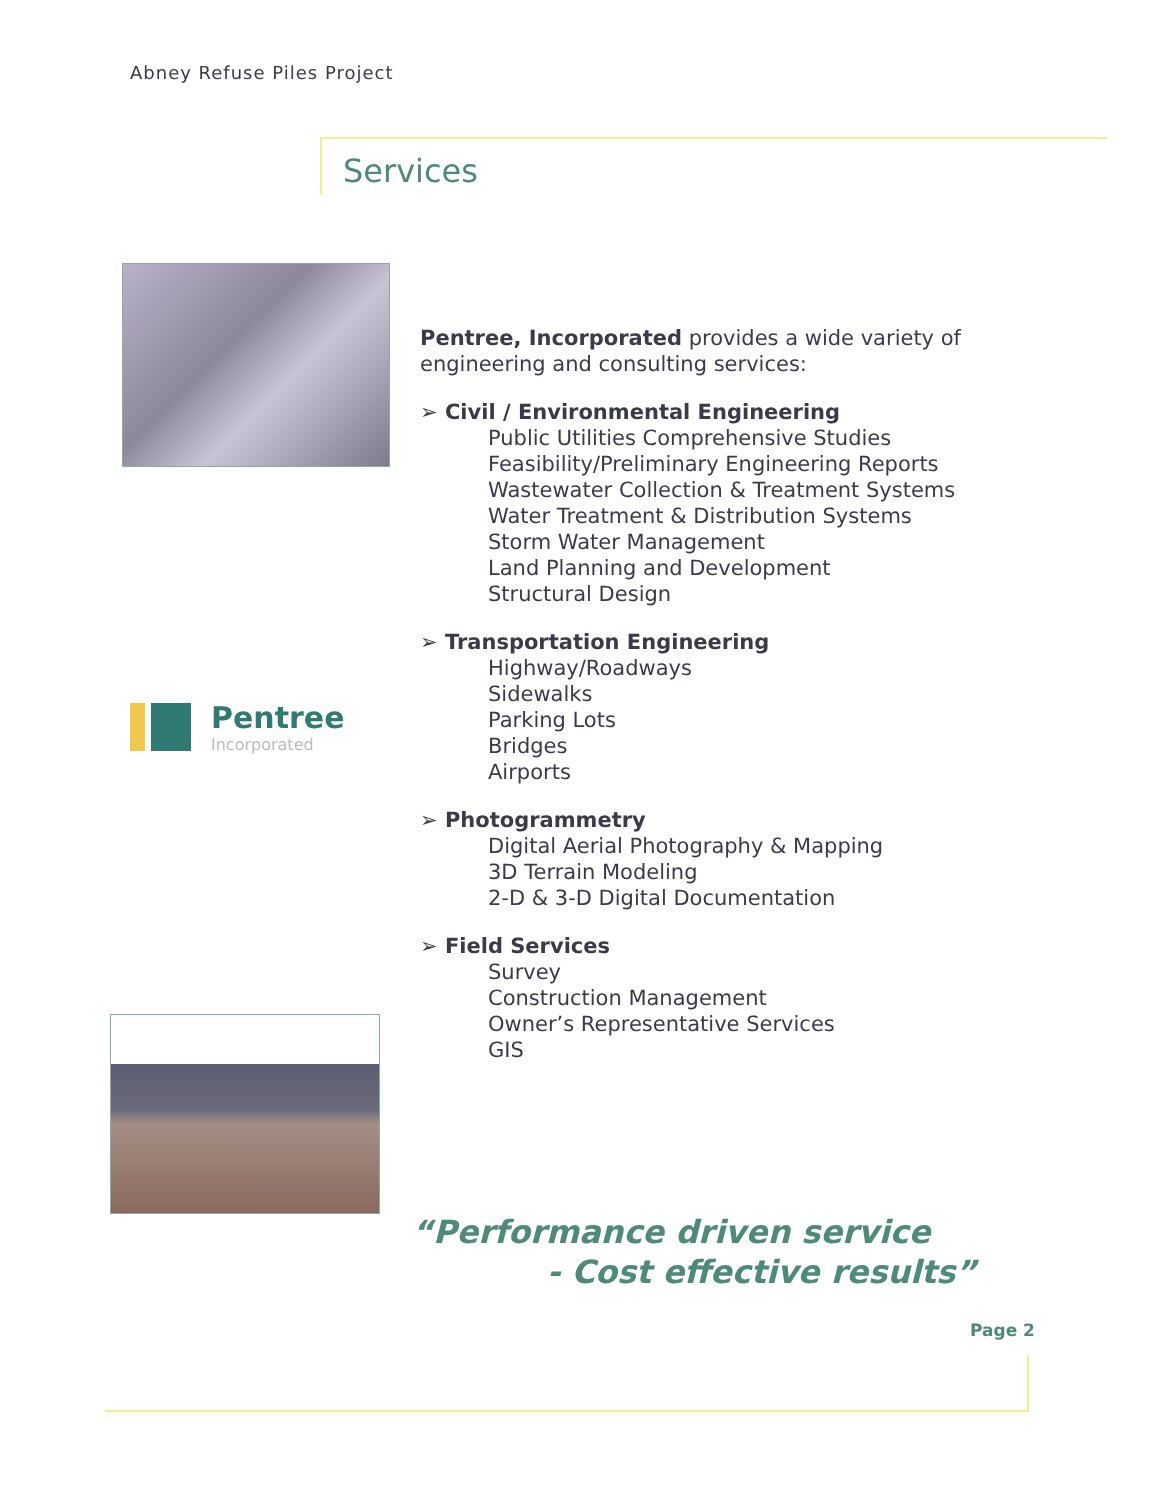Abney Refuse Piles Project
Services
Pentree
Incorporated
Pentree, Incorporated provides a wide variety of engineering and consulting services:
➢ Civil / Environmental Engineering
Public Utilities Comprehensive Studies
Feasibility/Preliminary Engineering Reports
Wastewater Collection & Treatment Systems
Water Treatment & Distribution Systems
Storm Water Management
Land Planning and Development
Structural Design
➢ Transportation Engineering
Highway/Roadways
Sidewalks
Parking Lots
Bridges
Airports
➢ Photogrammetry
Digital Aerial Photography & Mapping
3D Terrain Modeling
2-D & 3-D Digital Documentation
➢ Field Services
Survey
Construction Management
Owner’s Representative Services
GIS
“Performance driven service
- Cost effective results”
Page 2